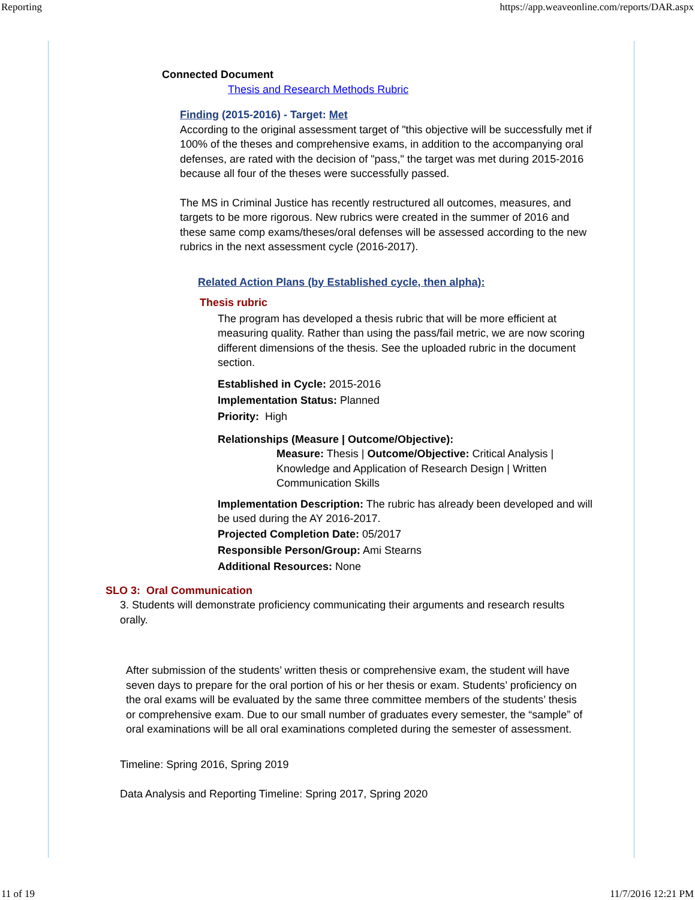Reporting https://app.weaveonline.com/reports/DAR.aspx
Connected Document
Thesis and Research Methods Rubric
Finding (2015-2016) - Target: Met
According to the original assessment target of "this objective will be successfully met if 100% of the theses and comprehensive exams, in addition to the accompanying oral defenses, are rated with the decision of "pass," the target was met during 2015-2016 because all four of the theses were successfully passed.
The MS in Criminal Justice has recently restructured all outcomes, measures, and targets to be more rigorous. New rubrics were created in the summer of 2016 and these same comp exams/theses/oral defenses will be assessed according to the new rubrics in the next assessment cycle (2016-2017).
Related Action Plans (by Established cycle, then alpha):
Thesis rubric
The program has developed a thesis rubric that will be more efficient at measuring quality. Rather than using the pass/fail metric, we are now scoring different dimensions of the thesis. See the uploaded rubric in the document section.
Established in Cycle: 2015-2016
Implementation Status: Planned
Priority: High
Relationships (Measure | Outcome/Objective):
Measure: Thesis | Outcome/Objective: Critical Analysis | Knowledge and Application of Research Design | Written Communication Skills
Implementation Description: The rubric has already been developed and will be used during the AY 2016-2017.
Projected Completion Date: 05/2017
Responsible Person/Group: Ami Stearns
Additional Resources: None
SLO 3: Oral Communication
3. Students will demonstrate proficiency communicating their arguments and research results orally.
After submission of the students’ written thesis or comprehensive exam, the student will have seven days to prepare for the oral portion of his or her thesis or exam. Students’ proficiency on the oral exams will be evaluated by the same three committee members of the students’ thesis or comprehensive exam. Due to our small number of graduates every semester, the “sample” of oral examinations will be all oral examinations completed during the semester of assessment.
Timeline: Spring 2016, Spring 2019
Data Analysis and Reporting Timeline: Spring 2017, Spring 2020
11 of 19 11/7/2016 12:21 PM